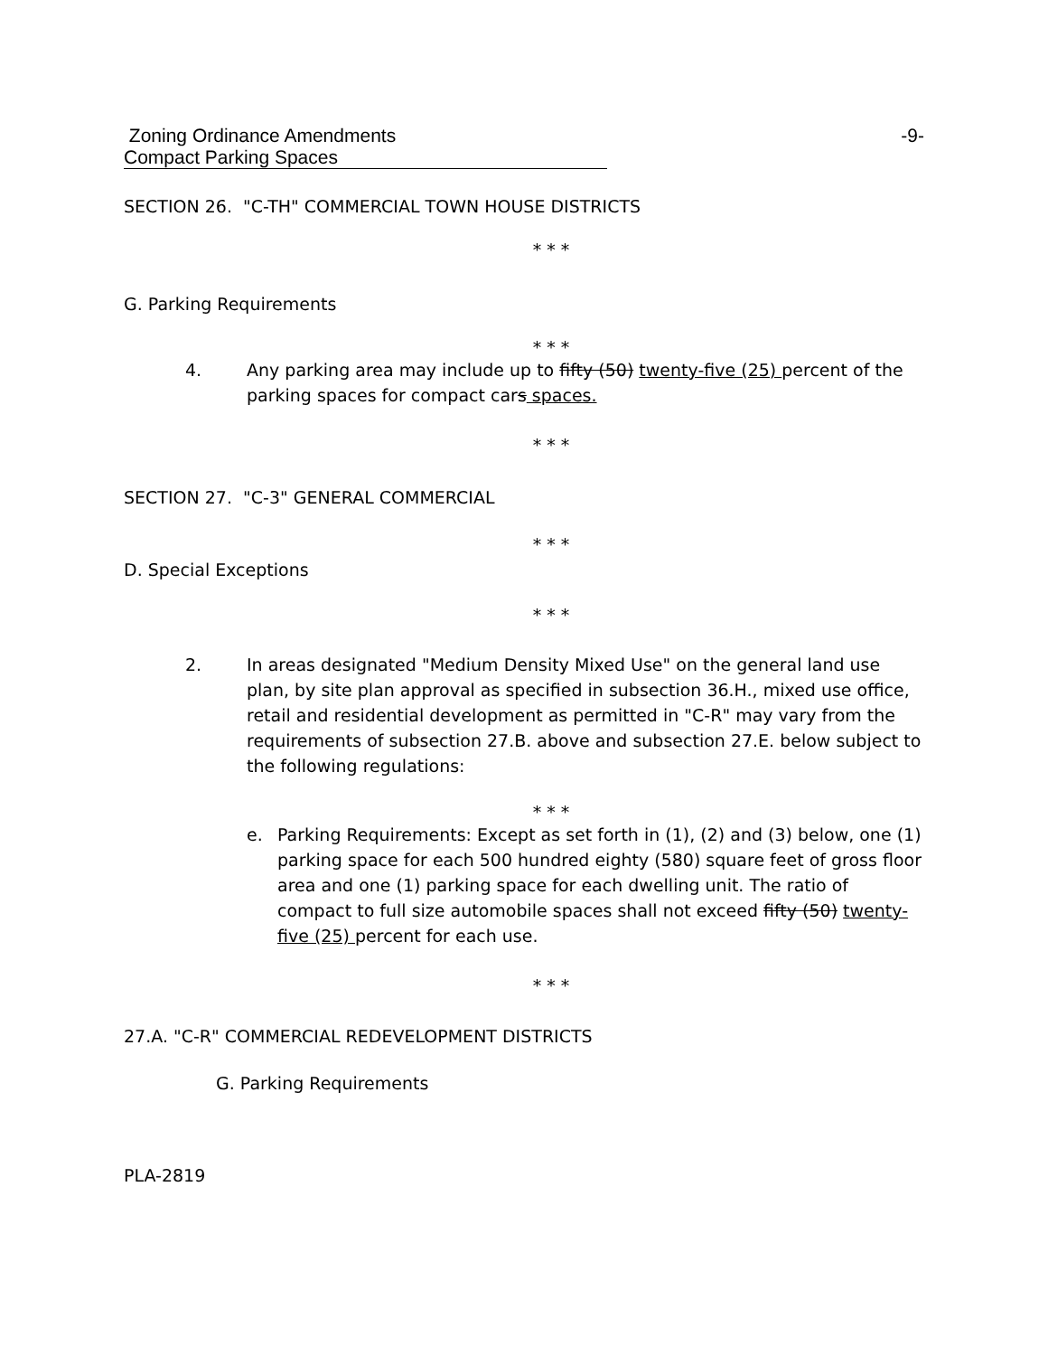Zoning Ordinance Amendments -9-
Compact Parking Spaces
SECTION 26. "C-TH" COMMERCIAL TOWN HOUSE DISTRICTS
* * *
G. Parking Requirements
* * *
4. Any parking area may include up to fifty (50) twenty-five (25) percent of the parking spaces for compact cars spaces.
* * *
SECTION 27. "C-3" GENERAL COMMERCIAL
* * *
D. Special Exceptions
* * *
2. In areas designated "Medium Density Mixed Use" on the general land use plan, by site plan approval as specified in subsection 36.H., mixed use office, retail and residential development as permitted in "C-R" may vary from the requirements of subsection 27.B. above and subsection 27.E. below subject to the following regulations:
* * *
e. Parking Requirements: Except as set forth in (1), (2) and (3) below, one (1) parking space for each 500 hundred eighty (580) square feet of gross floor area and one (1) parking space for each dwelling unit. The ratio of compact to full size automobile spaces shall not exceed fifty (50) twenty-five (25) percent for each use.
* * *
27.A. "C-R" COMMERCIAL REDEVELOPMENT DISTRICTS
G. Parking Requirements
PLA-2819